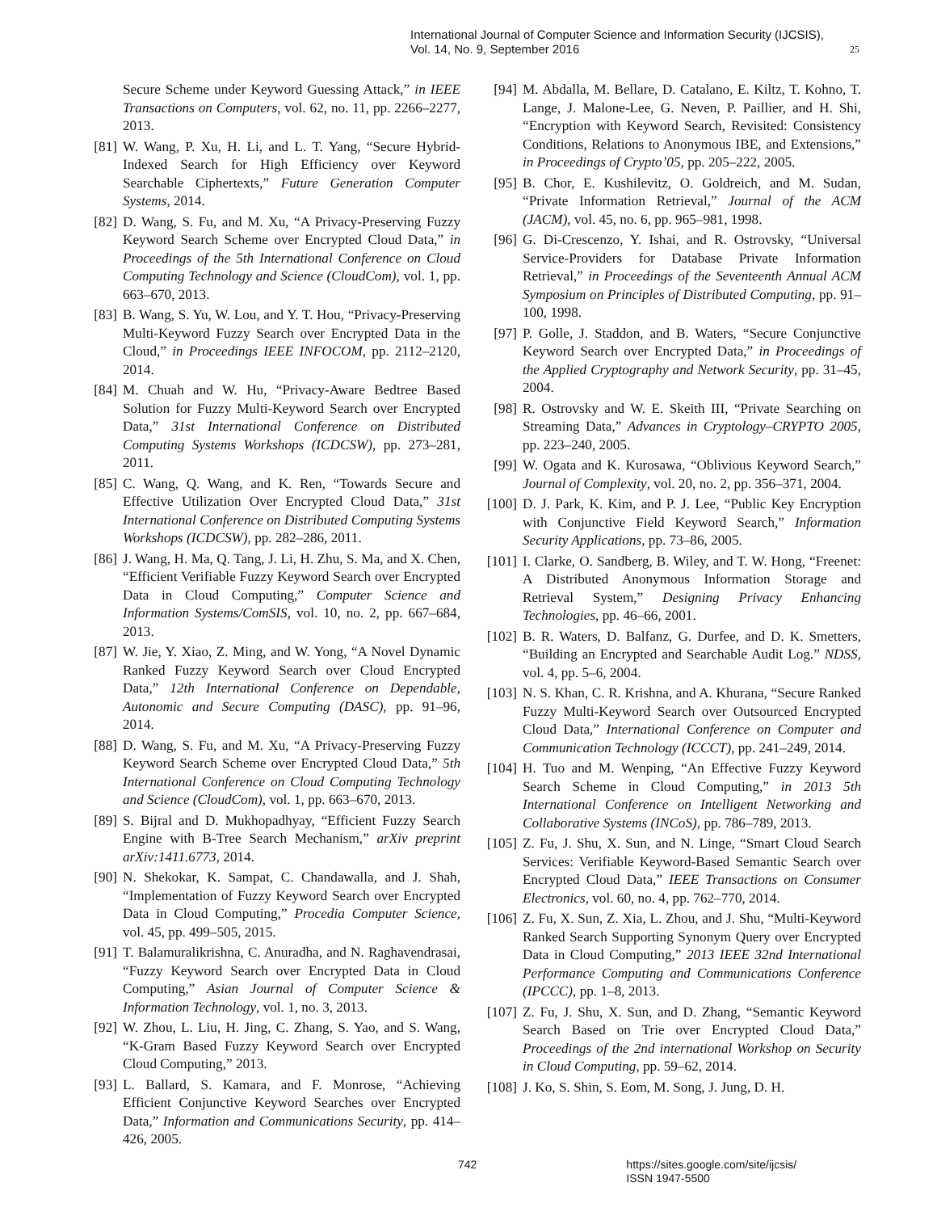International Journal of Computer Science and Information Security (IJCSIS),
Vol. 14, No. 9, September 2016
25
Secure Scheme under Keyword Guessing Attack,” in IEEE Transactions on Computers, vol. 62, no. 11, pp. 2266–2277, 2013.
[81] W. Wang, P. Xu, H. Li, and L. T. Yang, “Secure Hybrid-Indexed Search for High Efficiency over Keyword Searchable Ciphertexts,” Future Generation Computer Systems, 2014.
[82] D. Wang, S. Fu, and M. Xu, “A Privacy-Preserving Fuzzy Keyword Search Scheme over Encrypted Cloud Data,” in Proceedings of the 5th International Conference on Cloud Computing Technology and Science (CloudCom), vol. 1, pp. 663–670, 2013.
[83] B. Wang, S. Yu, W. Lou, and Y. T. Hou, “Privacy-Preserving Multi-Keyword Fuzzy Search over Encrypted Data in the Cloud,” in Proceedings IEEE INFOCOM, pp. 2112–2120, 2014.
[84] M. Chuah and W. Hu, “Privacy-Aware Bedtree Based Solution for Fuzzy Multi-Keyword Search over Encrypted Data,” 31st International Conference on Distributed Computing Systems Workshops (ICDCSW), pp. 273–281, 2011.
[85] C. Wang, Q. Wang, and K. Ren, “Towards Secure and Effective Utilization Over Encrypted Cloud Data,” 31st International Conference on Distributed Computing Systems Workshops (ICDCSW), pp. 282–286, 2011.
[86] J. Wang, H. Ma, Q. Tang, J. Li, H. Zhu, S. Ma, and X. Chen, “Efficient Verifiable Fuzzy Keyword Search over Encrypted Data in Cloud Computing,” Computer Science and Information Systems/ComSIS, vol. 10, no. 2, pp. 667–684, 2013.
[87] W. Jie, Y. Xiao, Z. Ming, and W. Yong, “A Novel Dynamic Ranked Fuzzy Keyword Search over Cloud Encrypted Data,” 12th International Conference on Dependable, Autonomic and Secure Computing (DASC), pp. 91–96, 2014.
[88] D. Wang, S. Fu, and M. Xu, “A Privacy-Preserving Fuzzy Keyword Search Scheme over Encrypted Cloud Data,” 5th International Conference on Cloud Computing Technology and Science (CloudCom), vol. 1, pp. 663–670, 2013.
[89] S. Bijral and D. Mukhopadhyay, “Efficient Fuzzy Search Engine with B-Tree Search Mechanism,” arXiv preprint arXiv:1411.6773, 2014.
[90] N. Shekokar, K. Sampat, C. Chandawalla, and J. Shah, “Implementation of Fuzzy Keyword Search over Encrypted Data in Cloud Computing,” Procedia Computer Science, vol. 45, pp. 499–505, 2015.
[91] T. Balamuralikrishna, C. Anuradha, and N. Raghavendrasai, “Fuzzy Keyword Search over Encrypted Data in Cloud Computing,” Asian Journal of Computer Science & Information Technology, vol. 1, no. 3, 2013.
[92] W. Zhou, L. Liu, H. Jing, C. Zhang, S. Yao, and S. Wang, “K-Gram Based Fuzzy Keyword Search over Encrypted Cloud Computing,” 2013.
[93] L. Ballard, S. Kamara, and F. Monrose, “Achieving Efficient Conjunctive Keyword Searches over Encrypted Data,” Information and Communications Security, pp. 414–426, 2005.
[94] M. Abdalla, M. Bellare, D. Catalano, E. Kiltz, T. Kohno, T. Lange, J. Malone-Lee, G. Neven, P. Paillier, and H. Shi, “Encryption with Keyword Search, Revisited: Consistency Conditions, Relations to Anonymous IBE, and Extensions,” in Proceedings of Crypto’05, pp. 205–222, 2005.
[95] B. Chor, E. Kushilevitz, O. Goldreich, and M. Sudan, “Private Information Retrieval,” Journal of the ACM (JACM), vol. 45, no. 6, pp. 965–981, 1998.
[96] G. Di-Crescenzo, Y. Ishai, and R. Ostrovsky, “Universal Service-Providers for Database Private Information Retrieval,” in Proceedings of the Seventeenth Annual ACM Symposium on Principles of Distributed Computing, pp. 91–100, 1998.
[97] P. Golle, J. Staddon, and B. Waters, “Secure Conjunctive Keyword Search over Encrypted Data,” in Proceedings of the Applied Cryptography and Network Security, pp. 31–45, 2004.
[98] R. Ostrovsky and W. E. Skeith III, “Private Searching on Streaming Data,” Advances in Cryptology–CRYPTO 2005, pp. 223–240, 2005.
[99] W. Ogata and K. Kurosawa, “Oblivious Keyword Search,” Journal of Complexity, vol. 20, no. 2, pp. 356–371, 2004.
[100] D. J. Park, K. Kim, and P. J. Lee, “Public Key Encryption with Conjunctive Field Keyword Search,” Information Security Applications, pp. 73–86, 2005.
[101] I. Clarke, O. Sandberg, B. Wiley, and T. W. Hong, “Freenet: A Distributed Anonymous Information Storage and Retrieval System,” Designing Privacy Enhancing Technologies, pp. 46–66, 2001.
[102] B. R. Waters, D. Balfanz, G. Durfee, and D. K. Smetters, “Building an Encrypted and Searchable Audit Log.” NDSS, vol. 4, pp. 5–6, 2004.
[103] N. S. Khan, C. R. Krishna, and A. Khurana, “Secure Ranked Fuzzy Multi-Keyword Search over Outsourced Encrypted Cloud Data,” International Conference on Computer and Communication Technology (ICCCT), pp. 241–249, 2014.
[104] H. Tuo and M. Wenping, “An Effective Fuzzy Keyword Search Scheme in Cloud Computing,” in 2013 5th International Conference on Intelligent Networking and Collaborative Systems (INCoS), pp. 786–789, 2013.
[105] Z. Fu, J. Shu, X. Sun, and N. Linge, “Smart Cloud Search Services: Verifiable Keyword-Based Semantic Search over Encrypted Cloud Data,” IEEE Transactions on Consumer Electronics, vol. 60, no. 4, pp. 762–770, 2014.
[106] Z. Fu, X. Sun, Z. Xia, L. Zhou, and J. Shu, “Multi-Keyword Ranked Search Supporting Synonym Query over Encrypted Data in Cloud Computing,” 2013 IEEE 32nd International Performance Computing and Communications Conference (IPCCC), pp. 1–8, 2013.
[107] Z. Fu, J. Shu, X. Sun, and D. Zhang, “Semantic Keyword Search Based on Trie over Encrypted Cloud Data,” Proceedings of the 2nd international Workshop on Security in Cloud Computing, pp. 59–62, 2014.
[108] J. Ko, S. Shin, S. Eom, M. Song, J. Jung, D. H.
742 https://sites.google.com/site/ijcsis/
ISSN 1947-5500